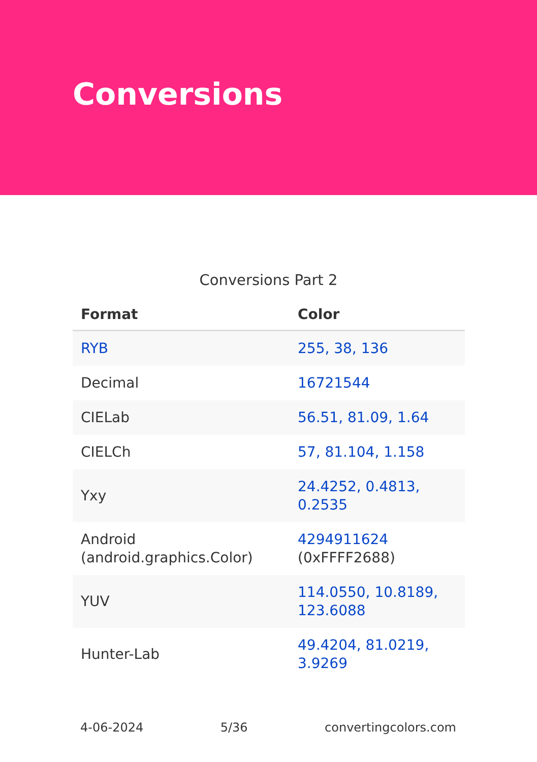Conversions
Conversions Part 2
| Format | Color |
| --- | --- |
| RYB | 255, 38, 136 |
| Decimal | 16721544 |
| CIELab | 56.51, 81.09, 1.64 |
| CIELCh | 57, 81.104, 1.158 |
| Yxy | 24.4252, 0.4813, 0.2535 |
| Android (android.graphics.Color) | 4294911624 (0xFFFF2688) |
| YUV | 114.0550, 10.8189, 123.6088 |
| Hunter-Lab | 49.4204, 81.0219, 3.9269 |
4-06-2024 5/36 convertingcolors.com